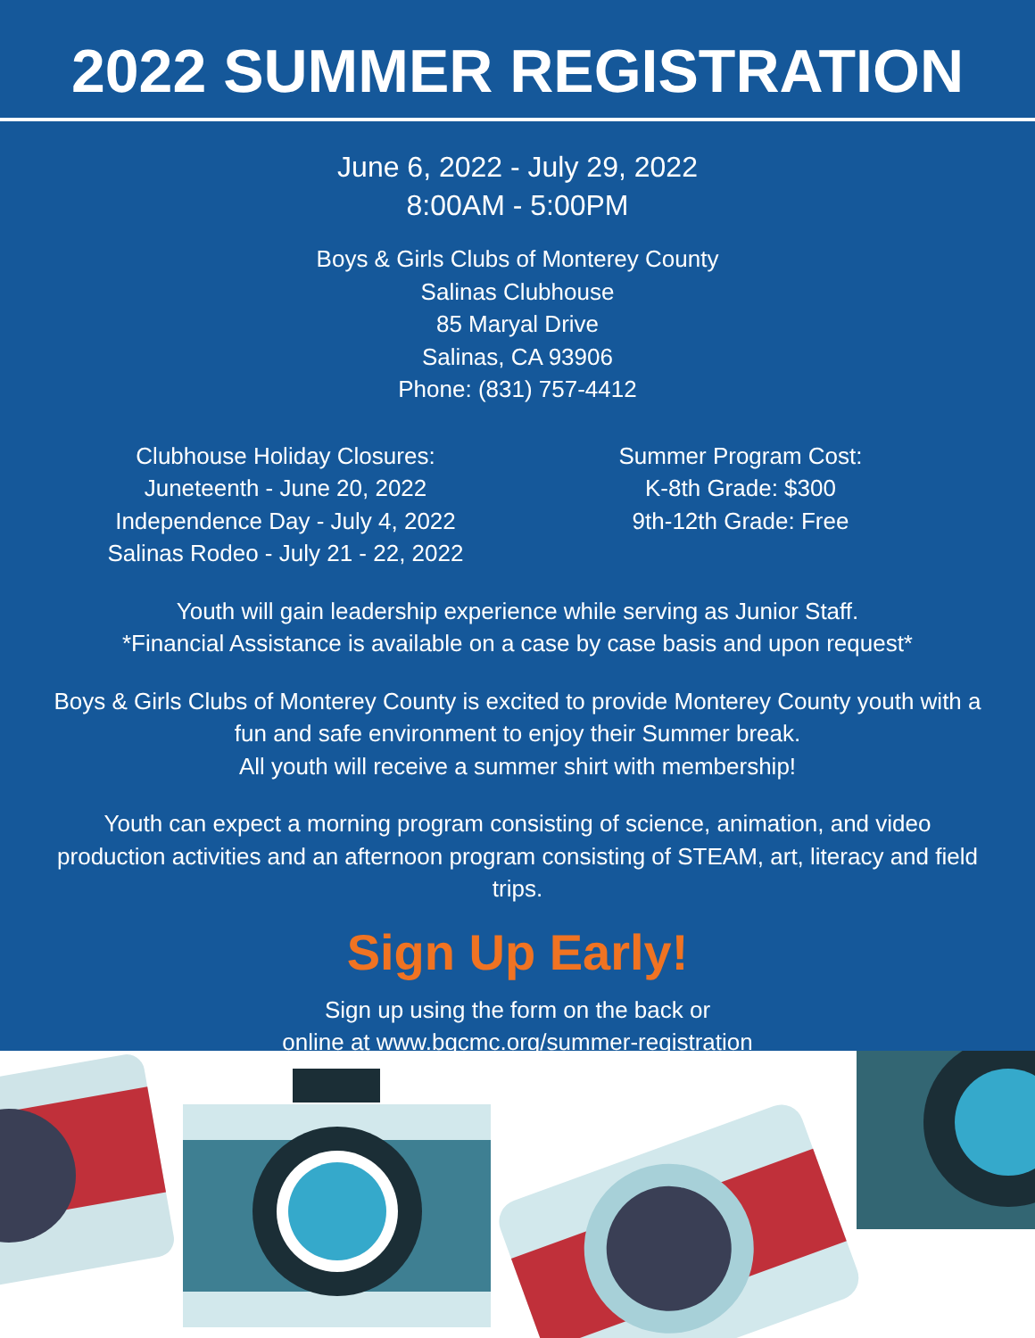2022 SUMMER REGISTRATION
June 6, 2022 - July 29, 2022
8:00AM - 5:00PM
Boys & Girls Clubs of Monterey County
Salinas Clubhouse
85 Maryal Drive
Salinas, CA 93906
Phone: (831) 757-4412
Clubhouse Holiday Closures:
Juneteenth - June 20, 2022
Independence Day - July 4, 2022
Salinas Rodeo - July 21 - 22, 2022
Summer Program Cost:
K-8th Grade: $300
9th-12th Grade: Free
Youth will gain leadership experience while serving as Junior Staff.
*Financial Assistance is available on a case by case basis and upon request*
Boys & Girls Clubs of Monterey County is excited to provide Monterey County youth with a fun and safe environment to enjoy their Summer break.
All youth will receive a summer shirt with membership!
Youth can expect a morning program consisting of science, animation, and video production activities and an afternoon program consisting of STEAM, art, literacy and field trips.
Sign Up Early!
Sign up using the form on the back or
online at www.bgcmc.org/summer-registration